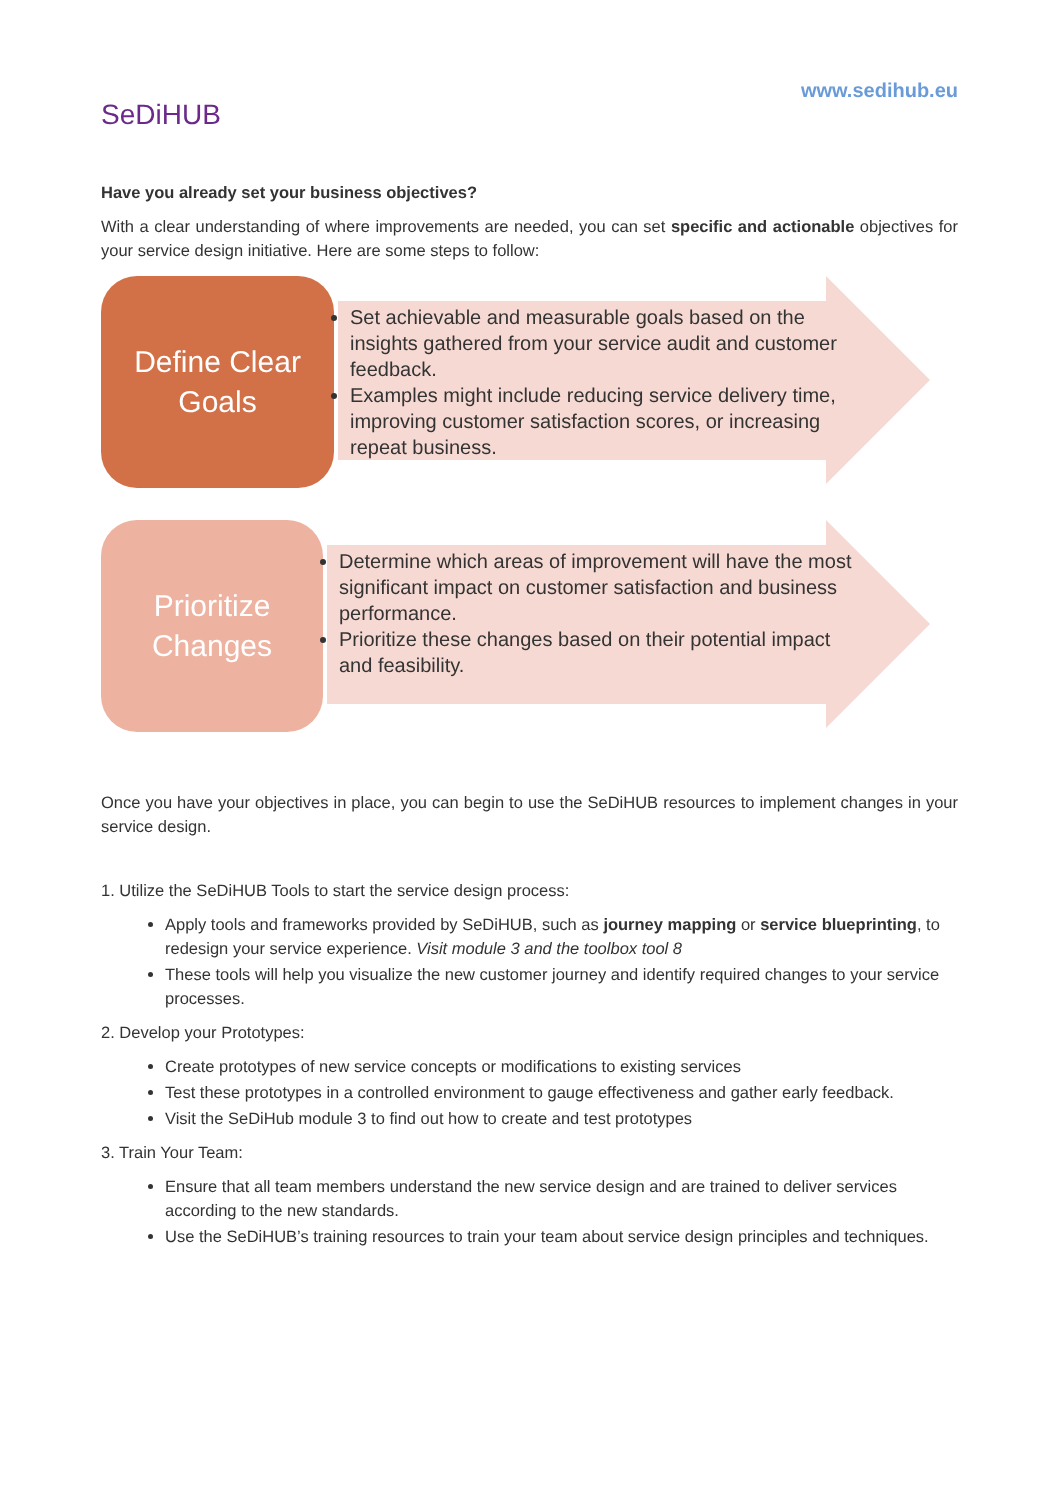SeDiHUB
www.sedihub.eu
Have you already set your business objectives?
With a clear understanding of where improvements are needed, you can set specific and actionable objectives for your service design initiative. Here are some steps to follow:
Define Clear
Goals
Set achievable and measurable goals based on the insights gathered from your service audit and customer feedback.
Examples might include reducing service delivery time, improving customer satisfaction scores, or increasing repeat business.
Prioritize
Changes
Determine which areas of improvement will have the most significant impact on customer satisfaction and business performance.
Prioritize these changes based on their potential impact and feasibility.
Once you have your objectives in place, you can begin to use the SeDiHUB resources to implement changes in your service design.
1. Utilize the SeDiHUB Tools to start the service design process:
Apply tools and frameworks provided by SeDiHUB, such as journey mapping or service blueprinting, to redesign your service experience. Visit module 3 and the toolbox tool 8
These tools will help you visualize the new customer journey and identify required changes to your service processes.
2. Develop your Prototypes:
Create prototypes of new service concepts or modifications to existing services
Test these prototypes in a controlled environment to gauge effectiveness and gather early feedback.
Visit the SeDiHub module 3 to find out how to create and test prototypes
3. Train Your Team:
Ensure that all team members understand the new service design and are trained to deliver services according to the new standards.
Use the SeDiHUB’s training resources to train your team about service design principles and techniques.